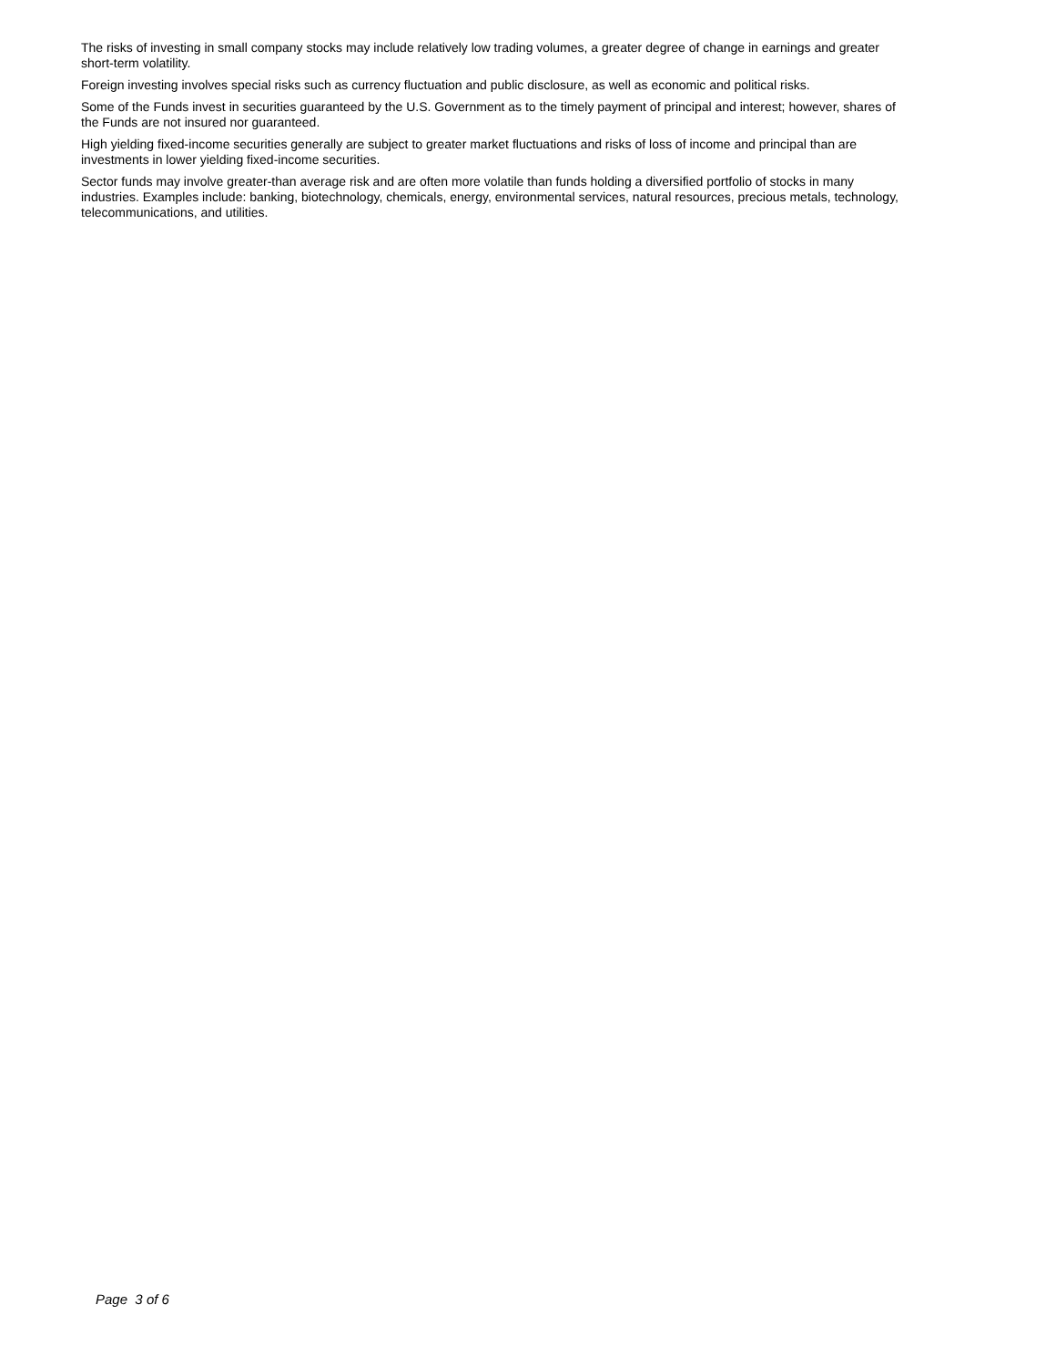The risks of investing in small company stocks may include relatively low trading volumes, a greater degree of change in earnings and greater short-term volatility.
Foreign investing involves special risks such as currency fluctuation and public disclosure, as well as economic and political risks.
Some of the Funds invest in securities guaranteed by the U.S. Government as to the timely payment of principal and interest; however, shares of the Funds are not insured nor guaranteed.
High yielding fixed-income securities generally are subject to greater market fluctuations and risks of loss of income and principal than are investments in lower yielding fixed-income securities.
Sector funds may involve greater-than average risk and are often more volatile than funds holding a diversified portfolio of stocks in many industries. Examples include: banking, biotechnology, chemicals, energy, environmental services, natural resources, precious metals, technology, telecommunications, and utilities.
Page 3 of 6